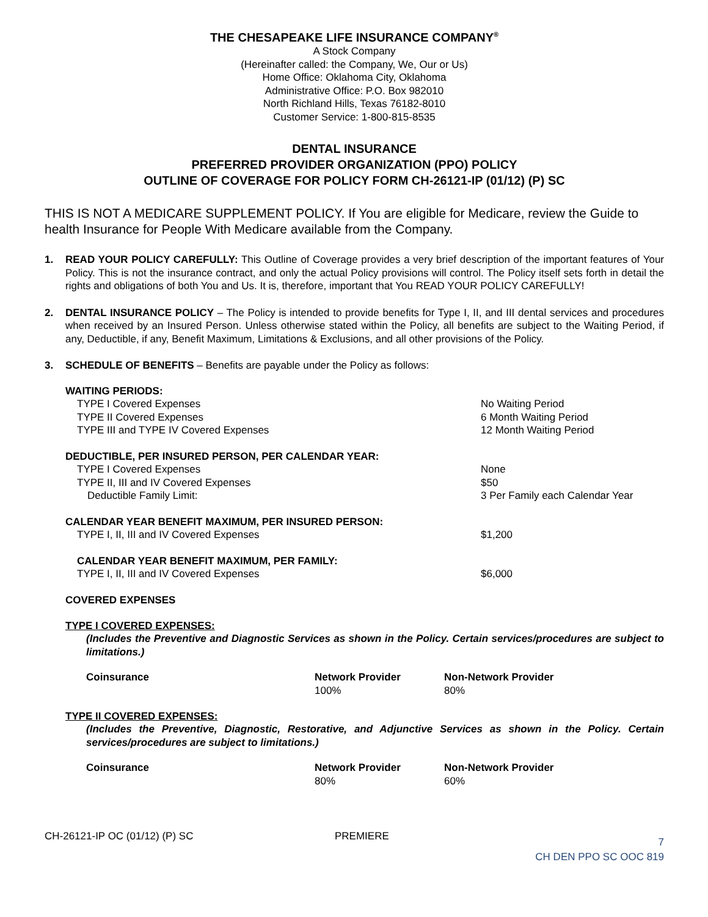THE CHESAPEAKE LIFE INSURANCE COMPANY<sup>®</sup>
A Stock Company
(Hereinafter called: the Company, We, Our or Us)
Home Office: Oklahoma City, Oklahoma
Administrative Office: P.O. Box 982010
North Richland Hills, Texas 76182-8010
Customer Service: 1-800-815-8535
DENTAL INSURANCE
PREFERRED PROVIDER ORGANIZATION (PPO) POLICY
OUTLINE OF COVERAGE FOR POLICY FORM CH-26121-IP (01/12) (P) SC
THIS IS NOT A MEDICARE SUPPLEMENT POLICY. If You are eligible for Medicare, review the Guide to health Insurance for People With Medicare available from the Company.
1. READ YOUR POLICY CAREFULLY: This Outline of Coverage provides a very brief description of the important features of Your Policy. This is not the insurance contract, and only the actual Policy provisions will control. The Policy itself sets forth in detail the rights and obligations of both You and Us. It is, therefore, important that You READ YOUR POLICY CAREFULLY!
2. DENTAL INSURANCE POLICY – The Policy is intended to provide benefits for Type I, II, and III dental services and procedures when received by an Insured Person. Unless otherwise stated within the Policy, all benefits are subject to the Waiting Period, if any, Deductible, if any, Benefit Maximum, Limitations & Exclusions, and all other provisions of the Policy.
3. SCHEDULE OF BENEFITS – Benefits are payable under the Policy as follows:
| WAITING PERIODS: | |
| TYPE I Covered Expenses | No Waiting Period |
| TYPE II Covered Expenses | 6 Month Waiting Period |
| TYPE III and TYPE IV Covered Expenses | 12 Month Waiting Period |
| DEDUCTIBLE, PER INSURED PERSON, PER CALENDAR YEAR: | |
| TYPE I Covered Expenses | None |
| TYPE II, III and IV Covered Expenses | $50 |
| Deductible Family Limit: | 3 Per Family each Calendar Year |
| CALENDAR YEAR BENEFIT MAXIMUM, PER INSURED PERSON: | |
| TYPE I, II, III and IV Covered Expenses | $1,200 |
| CALENDAR YEAR BENEFIT MAXIMUM, PER FAMILY: | |
| TYPE I, II, III and IV Covered Expenses | $6,000 |
| COVERED EXPENSES | |
TYPE I COVERED EXPENSES:
(Includes the Preventive and Diagnostic Services as shown in the Policy. Certain services/procedures are subject to limitations.)
| Coinsurance | Network Provider | Non-Network Provider |
| | 100% | 80% |
TYPE II COVERED EXPENSES:
(Includes the Preventive, Diagnostic, Restorative, and Adjunctive Services as shown in the Policy. Certain services/procedures are subject to limitations.)
| Coinsurance | Network Provider | Non-Network Provider |
| | 80% | 60% |
CH-26121-IP OC (01/12) (P) SC PREMIERE 7
CH DEN PPO SC OOC 819